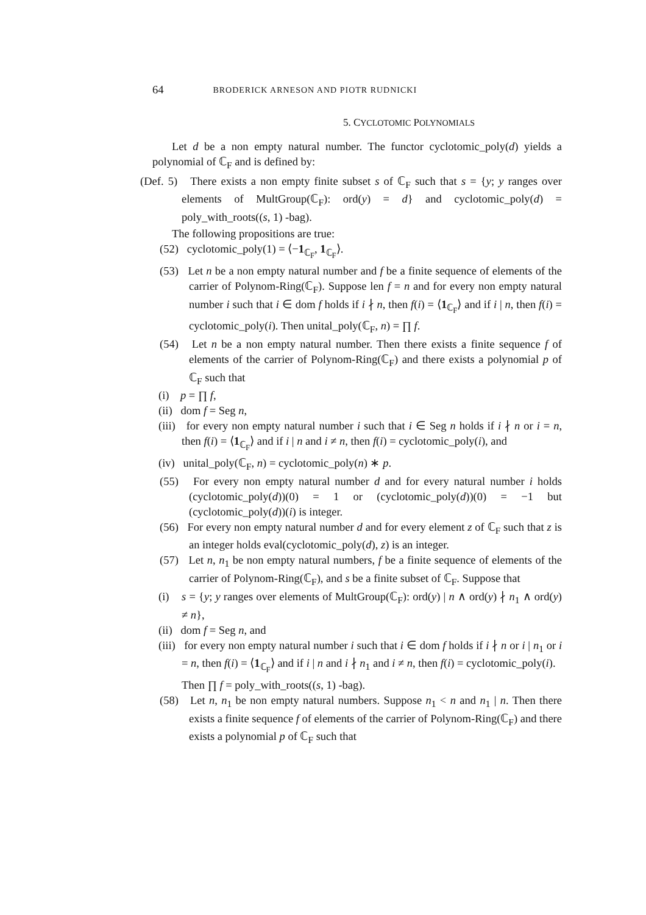64 BRODERICK ARNESON AND PIOTR RUDNICKI
5. CYCLOTOMIC POLYNOMIALS
Let d be a non empty natural number. The functor cyclotomic_poly(d) yields a polynomial of ℂ<sub>F</sub> and is defined by:
(Def. 5) There exists a non empty finite subset s of ℂ<sub>F</sub> such that s = {y; y ranges over elements of MultGroup(ℂ<sub>F</sub>): ord(y) = d} and cyclotomic_poly(d) = poly_with_roots((s, 1) -bag).
The following propositions are true:
(52) cyclotomic_poly(1) = ⟨−1<sub>ℂ<sub>F</sub></sub>, 1<sub>ℂ<sub>F</sub></sub>⟩.
(53) Let n be a non empty natural number and f be a finite sequence of elements of the carrier of Polynom-Ring(ℂ<sub>F</sub>). Suppose len f = n and for every non empty natural number i such that i ∈ dom f holds if i ∤ n, then f(i) = ⟨1<sub>ℂ<sub>F</sub></sub>⟩ and if i | n, then f(i) = cyclotomic_poly(i). Then unital_poly(ℂ<sub>F</sub>, n) = ∏ f.
(54) Let n be a non empty natural number. Then there exists a finite sequence f of elements of the carrier of Polynom-Ring(ℂ<sub>F</sub>) and there exists a polynomial p of ℂ<sub>F</sub> such that
(i) p = ∏ f,
(ii) dom f = Seg n,
(iii) for every non empty natural number i such that i ∈ Seg n holds if i ∤ n or i = n, then f(i) = ⟨1<sub>ℂ<sub>F</sub></sub>⟩ and if i | n and i ≠ n, then f(i) = cyclotomic_poly(i), and
(iv) unital_poly(ℂ<sub>F</sub>, n) = cyclotomic_poly(n) ∗ p.
(55) For every non empty natural number d and for every natural number i holds (cyclotomic_poly(d))(0) = 1 or (cyclotomic_poly(d))(0) = −1 but (cyclotomic_poly(d))(i) is integer.
(56) For every non empty natural number d and for every element z of ℂ<sub>F</sub> such that z is an integer holds eval(cyclotomic_poly(d), z) is an integer.
(57) Let n, n<sub>1</sub> be non empty natural numbers, f be a finite sequence of elements of the carrier of Polynom-Ring(ℂ<sub>F</sub>), and s be a finite subset of ℂ<sub>F</sub>. Suppose that
(i) s = {y; y ranges over elements of MultGroup(ℂ<sub>F</sub>): ord(y) | n ∧ ord(y) ∤ n<sub>1</sub> ∧ ord(y) ≠ n},
(ii) dom f = Seg n, and
(iii) for every non empty natural number i such that i ∈ dom f holds if i ∤ n or i | n<sub>1</sub> or i = n, then f(i) = ⟨1<sub>ℂ<sub>F</sub></sub>⟩ and if i | n and i ∤ n<sub>1</sub> and i ≠ n, then f(i) = cyclotomic_poly(i).
Then ∏ f = poly_with_roots((s, 1) -bag).
(58) Let n, n<sub>1</sub> be non empty natural numbers. Suppose n<sub>1</sub> < n and n<sub>1</sub> | n. Then there exists a finite sequence f of elements of the carrier of Polynom-Ring(ℂ<sub>F</sub>) and there exists a polynomial p of ℂ<sub>F</sub> such that